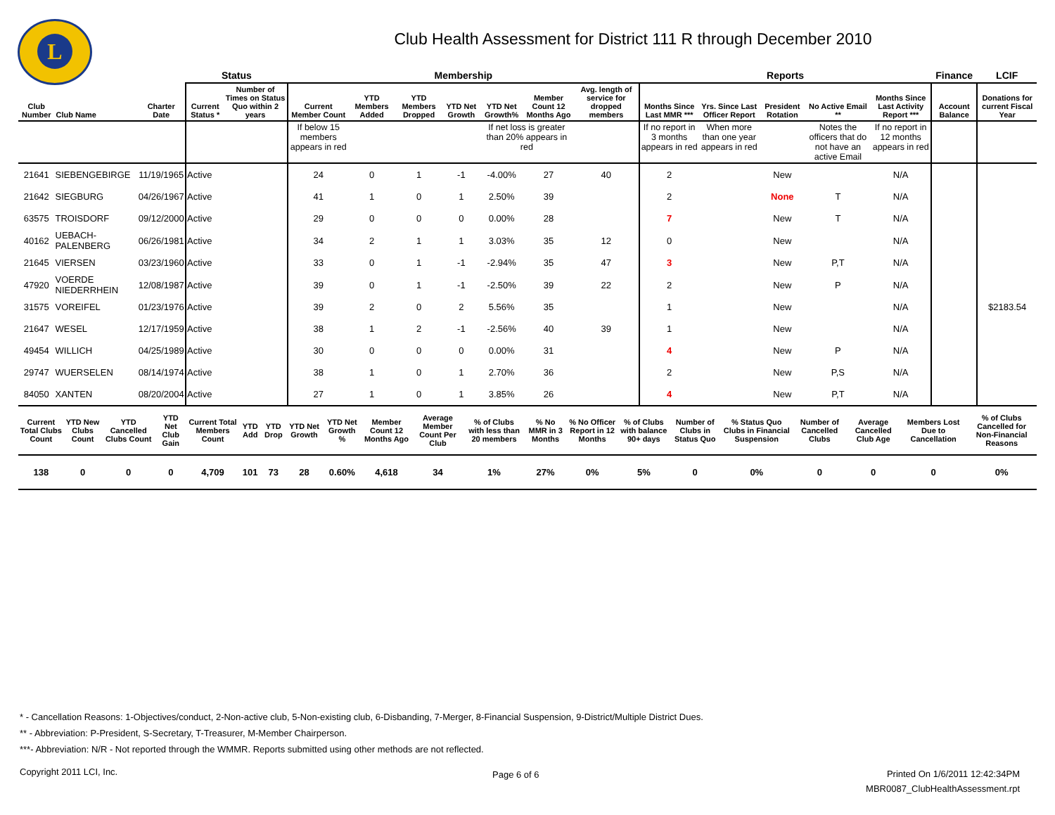L
Club Health Assessment for District 111 R through December 2010
| | | | Status | | Membership | | | | | | | Reports | | | | | Finance | LCIF |
| --- | --- | --- | --- | --- | --- | --- | --- | --- | --- | --- | --- | --- | --- | --- | --- | --- | --- | --- |
| Club Number | Club Name | Charter Date | Current Status * | Number of Times on Status Quo within 2 years | Current Member Count | YTD Members Added | YTD Members Dropped | YTD Net Growth | YTD Net Growth% | Member Count 12 Months Ago | Avg. length of service for dropped members | Months Since Last MMR *** | Yrs. Since Last Officer Report | President Rotation | No Active Email ** | Months Since Last Activity Report *** | Account Balance | Donations for current Fiscal Year |
| | | | | | If below 15 members appears in red | | | | If net loss is greater than 20% appears in red | | | If no report in 3 months appears in red | When more than one year appears in red | | Notes the officers that do not have an active Email | If no report in 12 months appears in red | | |
| 21641 | SIEBENGEBIRGE | 11/19/1965 | Active | | 24 | 0 | 1 | -1 | -4.00% | 27 | 40 | 2 | | New | | N/A | | |
| 21642 | SIEGBURG | 04/26/1967 | Active | | 41 | 1 | 0 | 1 | 2.50% | 39 | | 2 | | None | T | N/A | | |
| 63575 | TROISDORF | 09/12/2000 | Active | | 29 | 0 | 0 | 0 | 0.00% | 28 | | 7 | | New | T | N/A | | |
| 40162 | UEBACH-PALENBERG | 06/26/1981 | Active | | 34 | 2 | 1 | 1 | 3.03% | 35 | 12 | 0 | | New | | N/A | | |
| 21645 | VIERSEN | 03/23/1960 | Active | | 33 | 0 | 1 | -1 | -2.94% | 35 | 47 | 3 | | New | P,T | N/A | | |
| 47920 | VOERDE NIEDERRHEIN | 12/08/1987 | Active | | 39 | 0 | 1 | -1 | -2.50% | 39 | 22 | 2 | | New | P | N/A | | |
| 31575 | VOREIFEL | 01/23/1976 | Active | | 39 | 2 | 0 | 2 | 5.56% | 35 | | 1 | | New | | N/A | | $2183.54 |
| 21647 | WESEL | 12/17/1959 | Active | | 38 | 1 | 2 | -1 | -2.56% | 40 | 39 | 1 | | New | | N/A | | |
| 49454 | WILLICH | 04/25/1989 | Active | | 30 | 0 | 0 | 0 | 0.00% | 31 | | 4 | | New | P | N/A | | |
| 29747 | WUERSELEN | 08/14/1974 | Active | | 38 | 1 | 0 | 1 | 2.70% | 36 | | 2 | | New | P,S | N/A | | |
| 84050 | XANTEN | 08/20/2004 | Active | | 27 | 1 | 0 | 1 | 3.85% | 26 | | 4 | | New | P,T | N/A | | |
| Current Total Clubs Count | YTD New Clubs Count | YTD Cancelled Clubs Count | YTD Net Club Gain | Current Total Members Count | YTD Add | YTD Drop | YTD Net Growth | YTD Net Growth % | Member Count 12 Months Ago | Average Member Count Per Club | % of Clubs with less than 20 members | % No MMR in 3 Months | % No Officer Report in 12 Months | % of Clubs with balance 90+ days | Number of Clubs in Status Quo | % Status Quo Clubs in Financial Suspension | Number of Cancelled Clubs | Average Cancelled Club Age | Members Lost Due to Cancellation | % of Clubs Cancelled for Non-Financial Reasons |
| --- | --- | --- | --- | --- | --- | --- | --- | --- | --- | --- | --- | --- | --- | --- | --- | --- | --- | --- | --- | --- |
| 138 | 0 | 0 | 0 | 4,709 | 101 | 73 | 28 | 0.60% | 4,618 | 34 | 1% | 27% | 0% | 5% | 0 | 0% | 0 | 0 | 0 | 0% |
* - Cancellation Reasons: 1-Objectives/conduct, 2-Non-active club, 5-Non-existing club, 6-Disbanding, 7-Merger, 8-Financial Suspension, 9-District/Multiple District Dues.
** - Abbreviation: P-President, S-Secretary, T-Treasurer, M-Member Chairperson.
***- Abbreviation: N/R - Not reported through the WMMR. Reports submitted using other methods are not reflected.
Copyright 2011 LCI, Inc. Page 6 of 6
Printed On 1/6/2011 12:42:34PM
MBR0087_ClubHealthAssessment.rpt